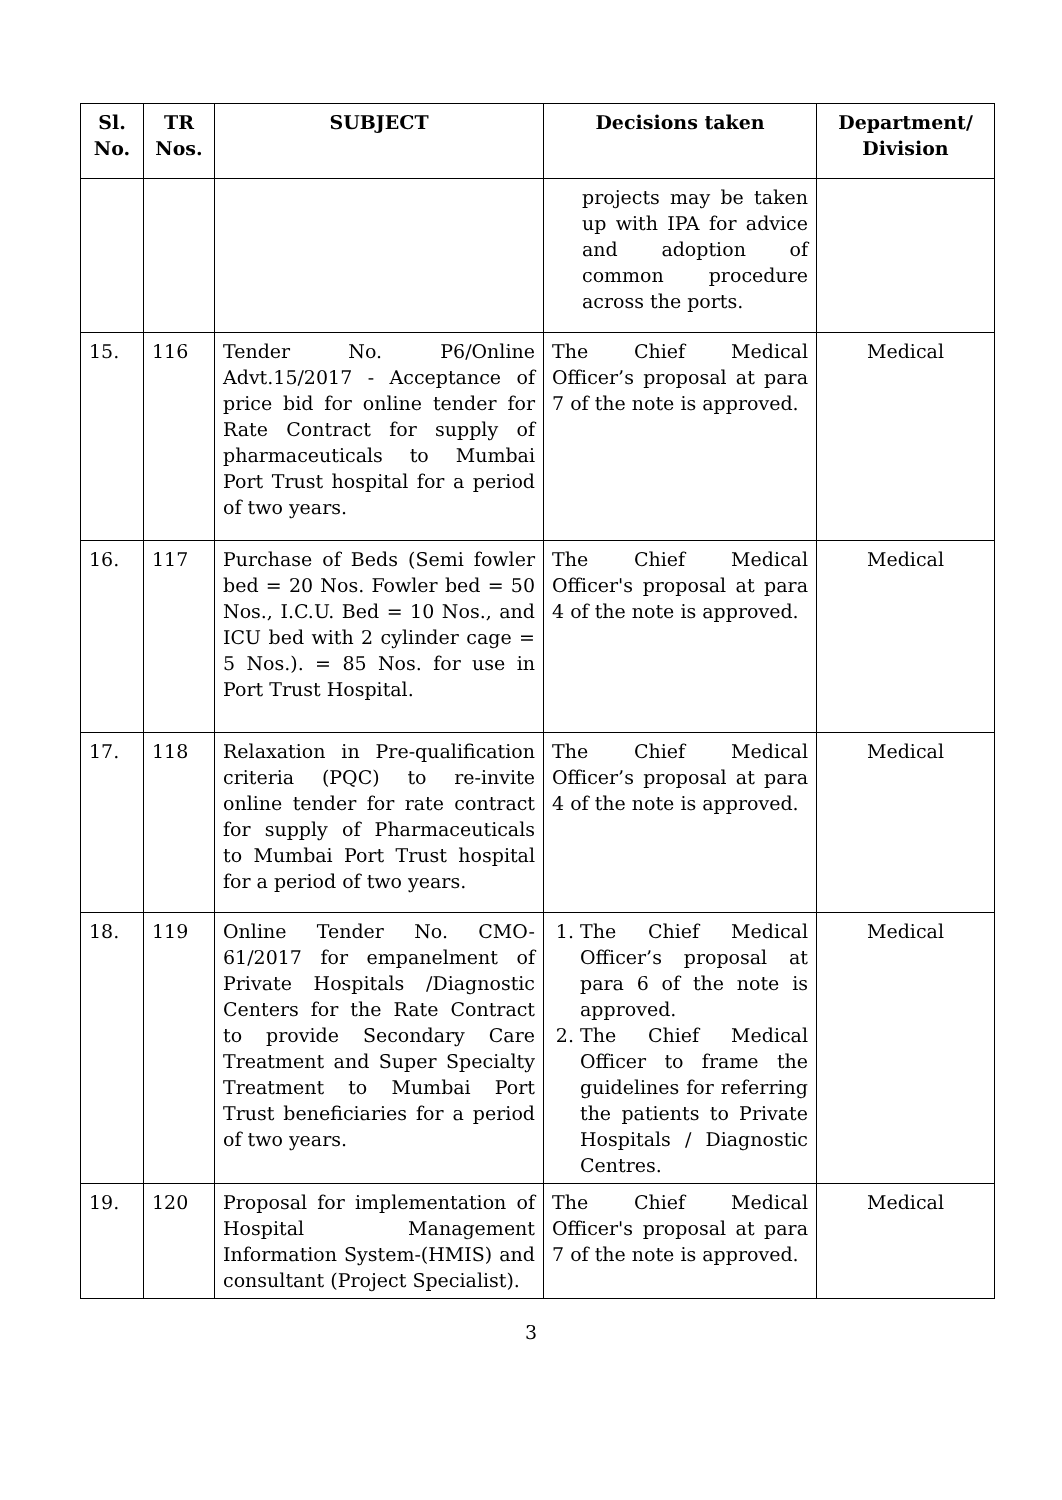| Sl. No. | TR Nos. | SUBJECT | Decisions taken | Department/ Division |
| --- | --- | --- | --- | --- |
| | | | projects may be taken up with IPA for advice and adoption of common procedure across the ports. | |
| 15. | 116 | Tender No. P6/Online Advt.15/2017 - Acceptance of price bid for online tender for Rate Contract for supply of pharmaceuticals to Mumbai Port Trust hospital for a period of two years. | The Chief Medical Officer’s proposal at para 7 of the note is approved. | Medical |
| 16. | 117 | Purchase of Beds (Semi fowler bed = 20 Nos. Fowler bed = 50 Nos., I.C.U. Bed = 10 Nos., and ICU bed with 2 cylinder cage = 5 Nos.). = 85 Nos. for use in Port Trust Hospital. | The Chief Medical Officer's proposal at para 4 of the note is approved. | Medical |
| 17. | 118 | Relaxation in Pre-qualification criteria (PQC) to re-invite online tender for rate contract for supply of Pharmaceuticals to Mumbai Port Trust hospital for a period of two years. | The Chief Medical Officer’s proposal at para 4 of the note is approved. | Medical |
| 18. | 119 | Online Tender No. CMO-61/2017 for empanelment of Private Hospitals /Diagnostic Centers for the Rate Contract to provide Secondary Care Treatment and Super Specialty Treatment to Mumbai Port Trust beneficiaries for a period of two years. | 1. The Chief Medical Officer’s proposal at para 6 of the note is approved. 2. The Chief Medical Officer to frame the guidelines for referring the patients to Private Hospitals / Diagnostic Centres. | Medical |
| 19. | 120 | Proposal for implementation of Hospital Management Information System-(HMIS) and consultant (Project Specialist). | The Chief Medical Officer's proposal at para 7 of the note is approved. | Medical |
3